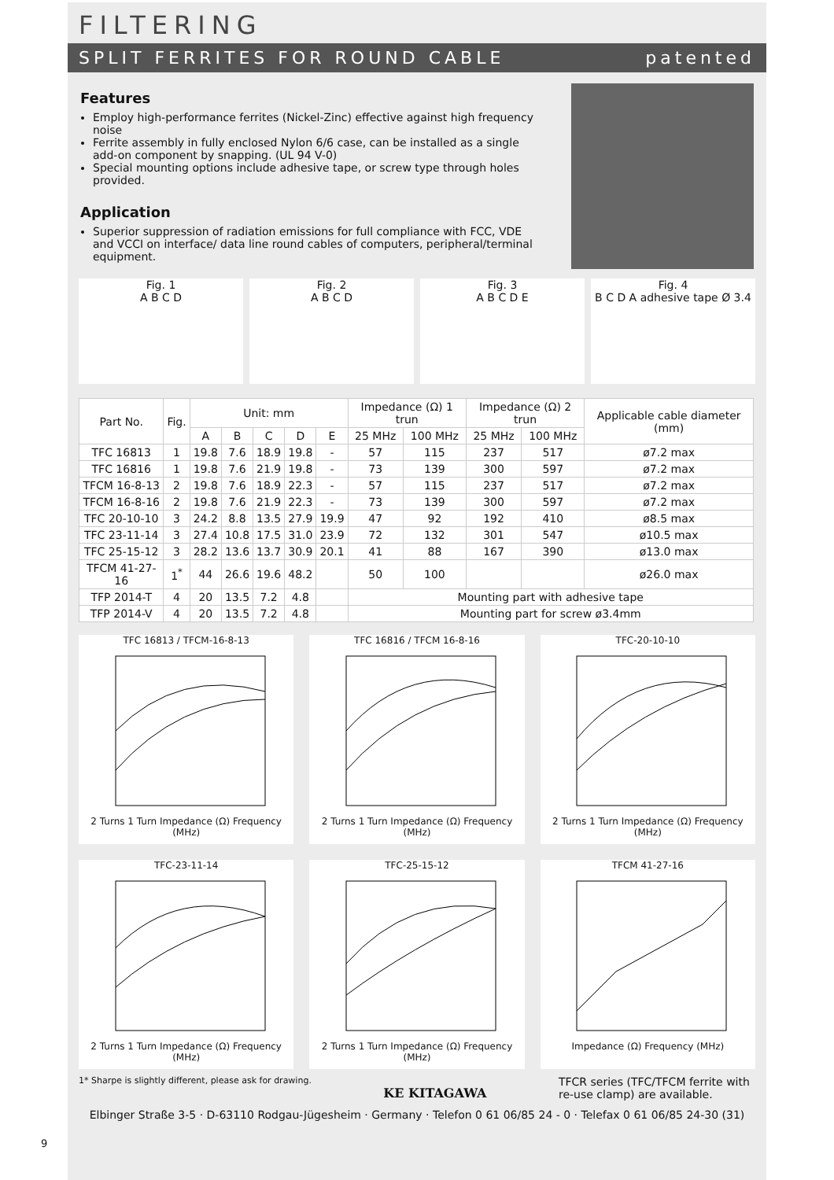9
FILTERING
SPLIT FERRITES FOR ROUND CABLE patented
Features
Employ high-performance ferrites (Nickel-Zinc) effective against high frequency noise
Ferrite assembly in fully enclosed Nylon 6/6 case, can be installed as a single add-on component by snapping. (UL 94 V-0)
Special mounting options include adhesive tape, or screw type through holes provided.
Application
Superior suppression of radiation emissions for full compliance with FCC, VDE and VCCI on interface/ data line round cables of computers, peripheral/terminal equipment.
Fig. 1
A B C D
Fig. 2
A B C D
Fig. 3
A B C D E
Fig. 4
B C D A adhesive tape Ø 3.4
| Part No. | Fig. | Unit: mm | | | | | Impedance (Ω) 1 trun | | Impedance (Ω) 2 trun | | Applicable cable diameter (mm) |
| --- | --- | --- | --- | --- | --- | --- | --- | --- | --- | --- | --- |
| | | A | B | C | D | E | 25 MHz | 100 MHz | 25 MHz | 100 MHz | |
| TFC 16813 | 1 | 19.8 | 7.6 | 18.9 | 19.8 | - | 57 | 115 | 237 | 517 | ø7.2 max |
| TFC 16816 | 1 | 19.8 | 7.6 | 21.9 | 19.8 | - | 73 | 139 | 300 | 597 | ø7.2 max |
| TFCM 16-8-13 | 2 | 19.8 | 7.6 | 18.9 | 22.3 | - | 57 | 115 | 237 | 517 | ø7.2 max |
| TFCM 16-8-16 | 2 | 19.8 | 7.6 | 21.9 | 22.3 | - | 73 | 139 | 300 | 597 | ø7.2 max |
| TFC 20-10-10 | 3 | 24.2 | 8.8 | 13.5 | 27.9 | 19.9 | 47 | 92 | 192 | 410 | ø8.5 max |
| TFC 23-11-14 | 3 | 27.4 | 10.8 | 17.5 | 31.0 | 23.9 | 72 | 132 | 301 | 547 | ø10.5 max |
| TFC 25-15-12 | 3 | 28.2 | 13.6 | 13.7 | 30.9 | 20.1 | 41 | 88 | 167 | 390 | ø13.0 max |
| TFCM 41-27-16 | 1<sup>*</sup> | 44 | 26.6 | 19.6 | 48.2 | | 50 | 100 | | | ø26.0 max |
| TFP 2014-T | 4 | 20 | 13.5 | 7.2 | 4.8 | | Mounting part with adhesive tape | | | | |
| TFP 2014-V | 4 | 20 | 13.5 | 7.2 | 4.8 | | Mounting part for screw ø3.4mm | | | | |
TFC 16813 / TFCM-16-8-132 Turns 1 Turn Impedance (Ω) Frequency (MHz)
TFC 16816 / TFCM 16-8-162 Turns 1 Turn Impedance (Ω) Frequency (MHz)
TFC-20-10-102 Turns 1 Turn Impedance (Ω) Frequency (MHz)
TFC-23-11-142 Turns 1 Turn Impedance (Ω) Frequency (MHz)
TFC-25-15-122 Turns 1 Turn Impedance (Ω) Frequency (MHz)
TFCM 41-27-16Impedance (Ω) Frequency (MHz)
1* Sharpe is slightly different, please ask for drawing. KE KITAGAWA TFCR series (TFC/TFCM ferrite with re-use clamp) are available.
Elbinger Straße 3-5 · D-63110 Rodgau-Jügesheim · Germany · Telefon 0 61 06/85 24 - 0 · Telefax 0 61 06/85 24-30 (31)